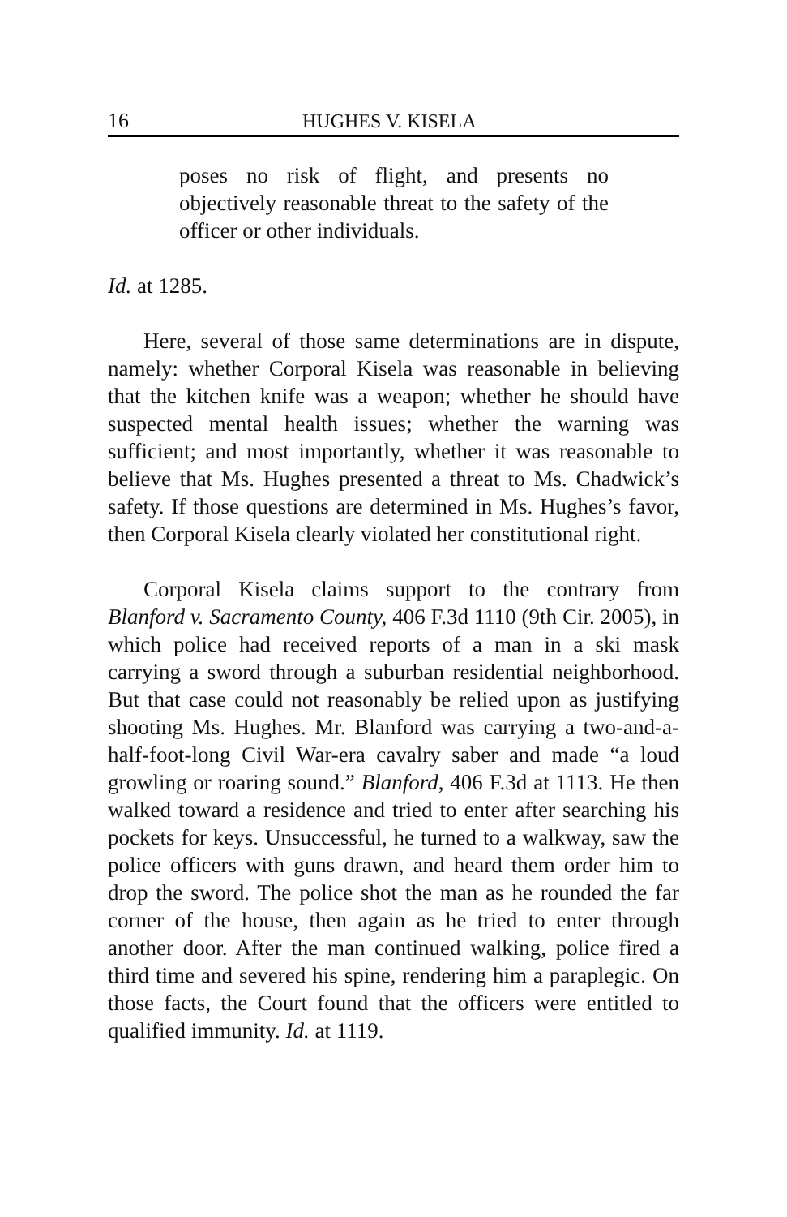16 HUGHES V. KISELA
poses no risk of flight, and presents no objectively reasonable threat to the safety of the officer or other individuals.
Id. at 1285.
Here, several of those same determinations are in dispute, namely: whether Corporal Kisela was reasonable in believing that the kitchen knife was a weapon; whether he should have suspected mental health issues; whether the warning was sufficient; and most importantly, whether it was reasonable to believe that Ms. Hughes presented a threat to Ms. Chadwick’s safety. If those questions are determined in Ms. Hughes’s favor, then Corporal Kisela clearly violated her constitutional right.
Corporal Kisela claims support to the contrary from Blanford v. Sacramento County, 406 F.3d 1110 (9th Cir. 2005), in which police had received reports of a man in a ski mask carrying a sword through a suburban residential neighborhood. But that case could not reasonably be relied upon as justifying shooting Ms. Hughes. Mr. Blanford was carrying a two-and-a-half-foot-long Civil War-era cavalry saber and made “a loud growling or roaring sound.” Blanford, 406 F.3d at 1113. He then walked toward a residence and tried to enter after searching his pockets for keys. Unsuccessful, he turned to a walkway, saw the police officers with guns drawn, and heard them order him to drop the sword. The police shot the man as he rounded the far corner of the house, then again as he tried to enter through another door. After the man continued walking, police fired a third time and severed his spine, rendering him a paraplegic. On those facts, the Court found that the officers were entitled to qualified immunity. Id. at 1119.